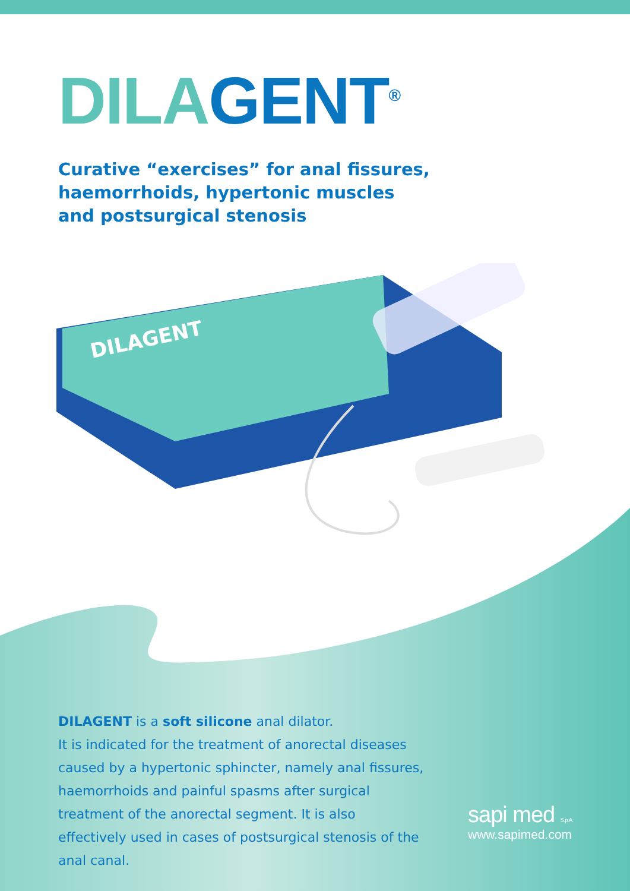DILA GENT<sup>®</sup>
Curative “exercises” for anal fissures,
haemorrhoids, hypertonic muscles
and postsurgical stenosis
DILAGENT
DILAGENT is a soft silicone anal dilator.
It is indicated for the treatment of anorectal diseases caused by a hypertonic sphincter, namely anal fissures, haemorrhoids and painful spasms after surgical treatment of the anorectal segment. It is also effectively used in cases of postsurgical stenosis of the anal canal.
sapi med S.p.A.
www.sapimed.com